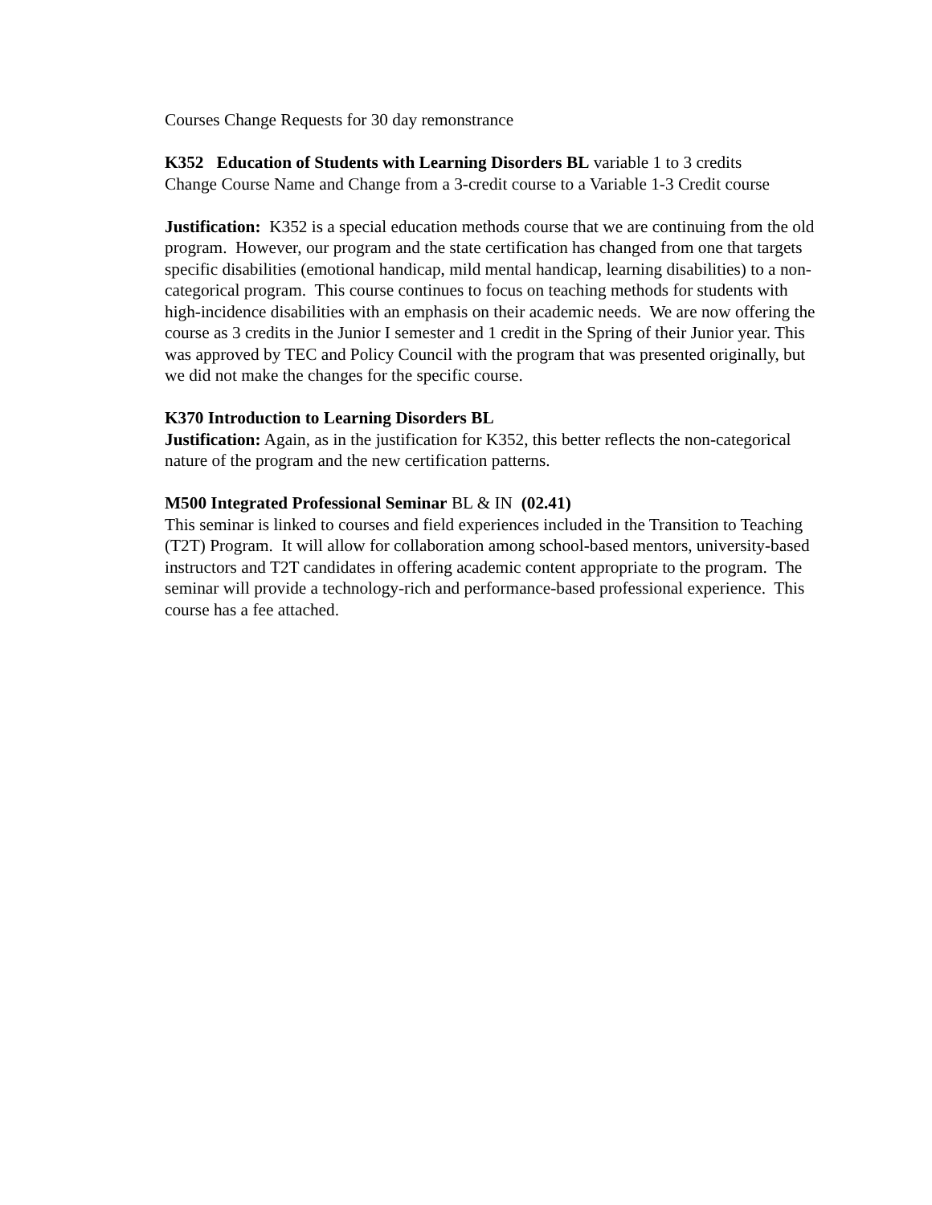Courses Change Requests for 30 day remonstrance
K352 Education of Students with Learning Disorders BL variable 1 to 3 credits
Change Course Name and Change from a 3-credit course to a Variable 1-3 Credit course
Justification: K352 is a special education methods course that we are continuing from the old program. However, our program and the state certification has changed from one that targets specific disabilities (emotional handicap, mild mental handicap, learning disabilities) to a non-categorical program. This course continues to focus on teaching methods for students with high-incidence disabilities with an emphasis on their academic needs. We are now offering the course as 3 credits in the Junior I semester and 1 credit in the Spring of their Junior year. This was approved by TEC and Policy Council with the program that was presented originally, but we did not make the changes for the specific course.
K370 Introduction to Learning Disorders BL
Justification: Again, as in the justification for K352, this better reflects the non-categorical nature of the program and the new certification patterns.
M500 Integrated Professional Seminar BL & IN (02.41)
This seminar is linked to courses and field experiences included in the Transition to Teaching (T2T) Program. It will allow for collaboration among school-based mentors, university-based instructors and T2T candidates in offering academic content appropriate to the program. The seminar will provide a technology-rich and performance-based professional experience. This course has a fee attached.